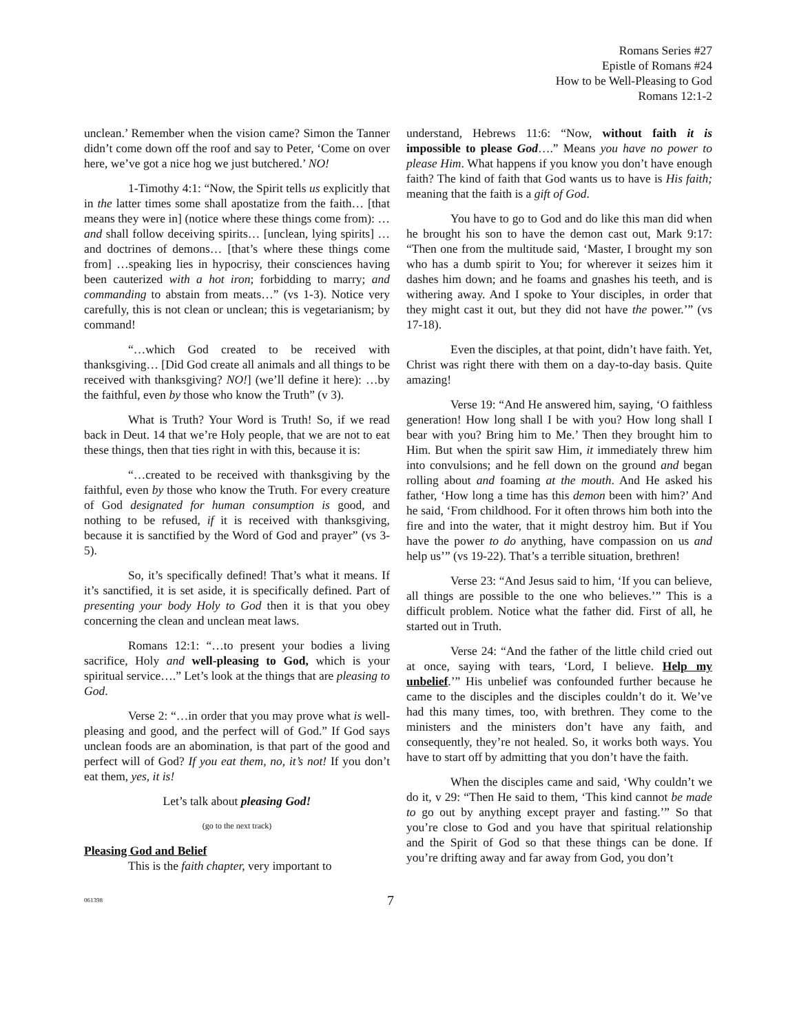Romans Series #27
Epistle of Romans #24
How to be Well-Pleasing to God
Romans 12:1-2
unclean.’ Remember when the vision came? Simon the Tanner didn’t come down off the roof and say to Peter, ‘Come on over here, we’ve got a nice hog we just butchered.’ NO!
1-Timothy 4:1: “Now, the Spirit tells us explicitly that in the latter times some shall apostatize from the faith… [that means they were in] (notice where these things come from): …and shall follow deceiving spirits… [unclean, lying spirits] …and doctrines of demons… [that’s where these things come from] …speaking lies in hypocrisy, their consciences having been cauterized with a hot iron; forbidding to marry; and commanding to abstain from meats…” (vs 1-3). Notice very carefully, this is not clean or unclean; this is vegetarianism; by command!
“…which God created to be received with thanksgiving… [Did God create all animals and all things to be received with thanksgiving? NO!] (we’ll define it here): …by the faithful, even by those who know the Truth” (v 3).
What is Truth? Your Word is Truth! So, if we read back in Deut. 14 that we’re Holy people, that we are not to eat these things, then that ties right in with this, because it is:
“…created to be received with thanksgiving by the faithful, even by those who know the Truth. For every creature of God designated for human consumption is good, and nothing to be refused, if it is received with thanksgiving, because it is sanctified by the Word of God and prayer” (vs 3-5).
So, it’s specifically defined! That’s what it means. If it’s sanctified, it is set aside, it is specifically defined. Part of presenting your body Holy to God then it is that you obey concerning the clean and unclean meat laws.
Romans 12:1: “…to present your bodies a living sacrifice, Holy and well-pleasing to God, which is your spiritual service….” Let’s look at the things that are pleasing to God.
Verse 2: “…in order that you may prove what is well-pleasing and good, and the perfect will of God.” If God says unclean foods are an abomination, is that part of the good and perfect will of God? If you eat them, no, it’s not! If you don’t eat them, yes, it is!
Let’s talk about pleasing God!
(go to the next track)
Pleasing God and Belief
This is the faith chapter, very important to
understand, Hebrews 11:6: “Now, without faith it is impossible to please God….” Means you have no power to please Him. What happens if you know you don’t have enough faith? The kind of faith that God wants us to have is His faith; meaning that the faith is a gift of God.
You have to go to God and do like this man did when he brought his son to have the demon cast out, Mark 9:17: “Then one from the multitude said, ‘Master, I brought my son who has a dumb spirit to You; for wherever it seizes him it dashes him down; and he foams and gnashes his teeth, and is withering away. And I spoke to Your disciples, in order that they might cast it out, but they did not have the power.’” (vs 17-18).
Even the disciples, at that point, didn’t have faith. Yet, Christ was right there with them on a day-to-day basis. Quite amazing!
Verse 19: “And He answered him, saying, ‘O faithless generation! How long shall I be with you? How long shall I bear with you? Bring him to Me.’ Then they brought him to Him. But when the spirit saw Him, it immediately threw him into convulsions; and he fell down on the ground and began rolling about and foaming at the mouth. And He asked his father, ‘How long a time has this demon been with him?’ And he said, ‘From childhood. For it often throws him both into the fire and into the water, that it might destroy him. But if You have the power to do anything, have compassion on us and help us’” (vs 19-22). That’s a terrible situation, brethren!
Verse 23: “And Jesus said to him, ‘If you can believe, all things are possible to the one who believes.’” This is a difficult problem. Notice what the father did. First of all, he started out in Truth.
Verse 24: “And the father of the little child cried out at once, saying with tears, ‘Lord, I believe. Help my unbelief.’” His unbelief was confounded further because he came to the disciples and the disciples couldn’t do it. We’ve had this many times, too, with brethren. They come to the ministers and the ministers don’t have any faith, and consequently, they’re not healed. So, it works both ways. You have to start off by admitting that you don’t have the faith.
When the disciples came and said, ‘Why couldn’t we do it, v 29: “Then He said to them, ‘This kind cannot be made to go out by anything except prayer and fasting.’” So that you’re close to God and you have that spiritual relationship and the Spirit of God so that these things can be done. If you’re drifting away and far away from God, you don’t
061398 7